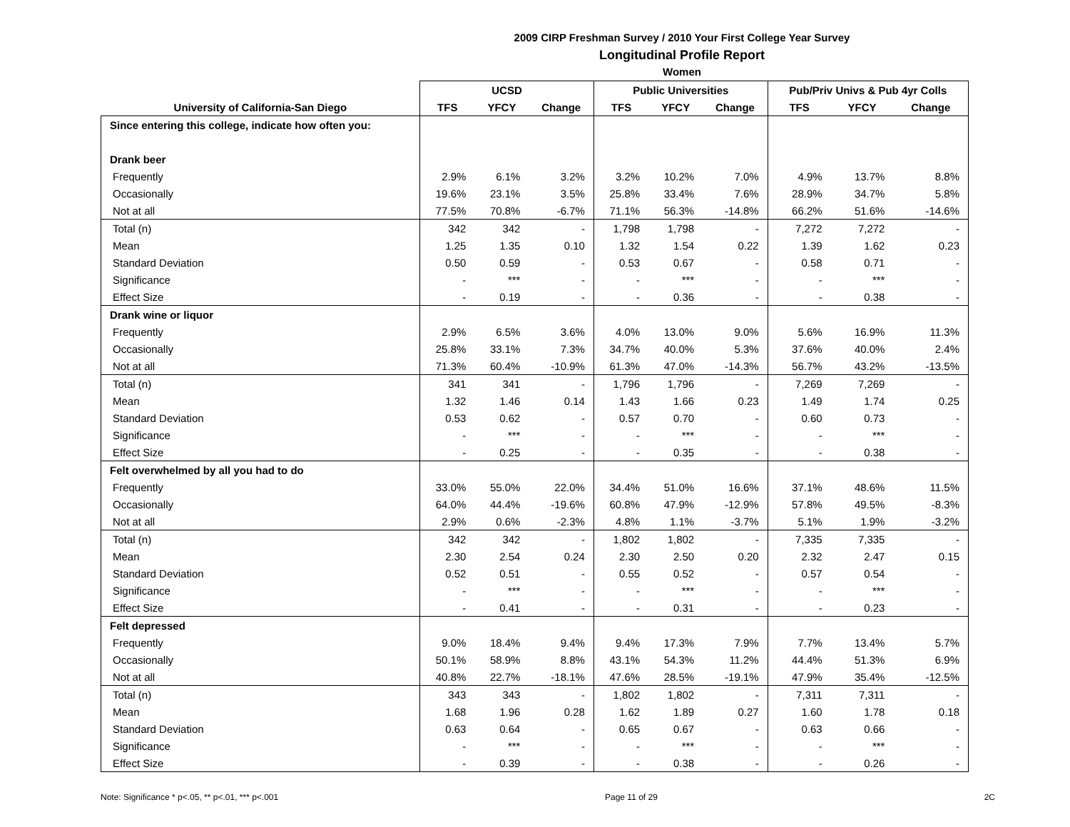2009 CIRP Freshman Survey / 2010 Your First College Year Survey
Longitudinal Profile Report
Women
| | UCSD | | | Public Universities | | | Pub/Priv Univs & Pub 4yr Colls | | |
| --- | --- | --- | --- | --- | --- | --- | --- | --- | --- |
| University of California-San Diego | TFS | YFCY | Change | TFS | YFCY | Change | TFS | YFCY | Change |
| Since entering this college, indicate how often you: | | | | | | | | | |
| Drank beer | | | | | | | | | |
| Frequently | 2.9% | 6.1% | 3.2% | 3.2% | 10.2% | 7.0% | 4.9% | 13.7% | 8.8% |
| Occasionally | 19.6% | 23.1% | 3.5% | 25.8% | 33.4% | 7.6% | 28.9% | 34.7% | 5.8% |
| Not at all | 77.5% | 70.8% | -6.7% | 71.1% | 56.3% | -14.8% | 66.2% | 51.6% | -14.6% |
| Total (n) | 342 | 342 | - | 1,798 | 1,798 | - | 7,272 | 7,272 | - |
| Mean | 1.25 | 1.35 | 0.10 | 1.32 | 1.54 | 0.22 | 1.39 | 1.62 | 0.23 |
| Standard Deviation | 0.50 | 0.59 | - | 0.53 | 0.67 | - | 0.58 | 0.71 | - |
| Significance | - | *** | - | - | *** | - | - | *** | - |
| Effect Size | - | 0.19 | - | - | 0.36 | - | - | 0.38 | - |
| Drank wine or liquor | | | | | | | | | |
| Frequently | 2.9% | 6.5% | 3.6% | 4.0% | 13.0% | 9.0% | 5.6% | 16.9% | 11.3% |
| Occasionally | 25.8% | 33.1% | 7.3% | 34.7% | 40.0% | 5.3% | 37.6% | 40.0% | 2.4% |
| Not at all | 71.3% | 60.4% | -10.9% | 61.3% | 47.0% | -14.3% | 56.7% | 43.2% | -13.5% |
| Total (n) | 341 | 341 | - | 1,796 | 1,796 | - | 7,269 | 7,269 | - |
| Mean | 1.32 | 1.46 | 0.14 | 1.43 | 1.66 | 0.23 | 1.49 | 1.74 | 0.25 |
| Standard Deviation | 0.53 | 0.62 | - | 0.57 | 0.70 | - | 0.60 | 0.73 | - |
| Significance | - | *** | - | - | *** | - | - | *** | - |
| Effect Size | - | 0.25 | - | - | 0.35 | - | - | 0.38 | - |
| Felt overwhelmed by all you had to do | | | | | | | | | |
| Frequently | 33.0% | 55.0% | 22.0% | 34.4% | 51.0% | 16.6% | 37.1% | 48.6% | 11.5% |
| Occasionally | 64.0% | 44.4% | -19.6% | 60.8% | 47.9% | -12.9% | 57.8% | 49.5% | -8.3% |
| Not at all | 2.9% | 0.6% | -2.3% | 4.8% | 1.1% | -3.7% | 5.1% | 1.9% | -3.2% |
| Total (n) | 342 | 342 | - | 1,802 | 1,802 | - | 7,335 | 7,335 | - |
| Mean | 2.30 | 2.54 | 0.24 | 2.30 | 2.50 | 0.20 | 2.32 | 2.47 | 0.15 |
| Standard Deviation | 0.52 | 0.51 | - | 0.55 | 0.52 | - | 0.57 | 0.54 | - |
| Significance | - | *** | - | - | *** | - | - | *** | - |
| Effect Size | - | 0.41 | - | - | 0.31 | - | - | 0.23 | - |
| Felt depressed | | | | | | | | | |
| Frequently | 9.0% | 18.4% | 9.4% | 9.4% | 17.3% | 7.9% | 7.7% | 13.4% | 5.7% |
| Occasionally | 50.1% | 58.9% | 8.8% | 43.1% | 54.3% | 11.2% | 44.4% | 51.3% | 6.9% |
| Not at all | 40.8% | 22.7% | -18.1% | 47.6% | 28.5% | -19.1% | 47.9% | 35.4% | -12.5% |
| Total (n) | 343 | 343 | - | 1,802 | 1,802 | - | 7,311 | 7,311 | - |
| Mean | 1.68 | 1.96 | 0.28 | 1.62 | 1.89 | 0.27 | 1.60 | 1.78 | 0.18 |
| Standard Deviation | 0.63 | 0.64 | - | 0.65 | 0.67 | - | 0.63 | 0.66 | - |
| Significance | - | *** | - | - | *** | - | - | *** | - |
| Effect Size | - | 0.39 | - | - | 0.38 | - | - | 0.26 | - |
Note: Significance * p<.05, ** p<.01, *** p<.001 Page 11 of 29 2C